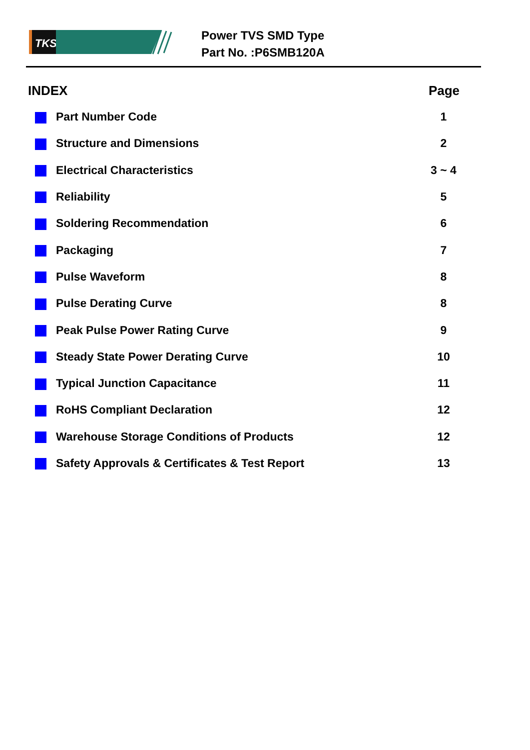TKS
Power TVS SMD Type
Part No. :P6SMB120A
| INDEX | | Page |
| --- | --- | --- |
| | Part Number Code | 1 |
| | Structure and Dimensions | 2 |
| | Electrical Characteristics | 3 ~ 4 |
| | Reliability | 5 |
| | Soldering Recommendation | 6 |
| | Packaging | 7 |
| | Pulse Waveform | 8 |
| | Pulse Derating Curve | 8 |
| | Peak Pulse Power Rating Curve | 9 |
| | Steady State Power Derating Curve | 10 |
| | Typical Junction Capacitance | 11 |
| | RoHS Compliant Declaration | 12 |
| | Warehouse Storage Conditions of Products | 12 |
| | Safety Approvals & Certificates & Test Report | 13 |